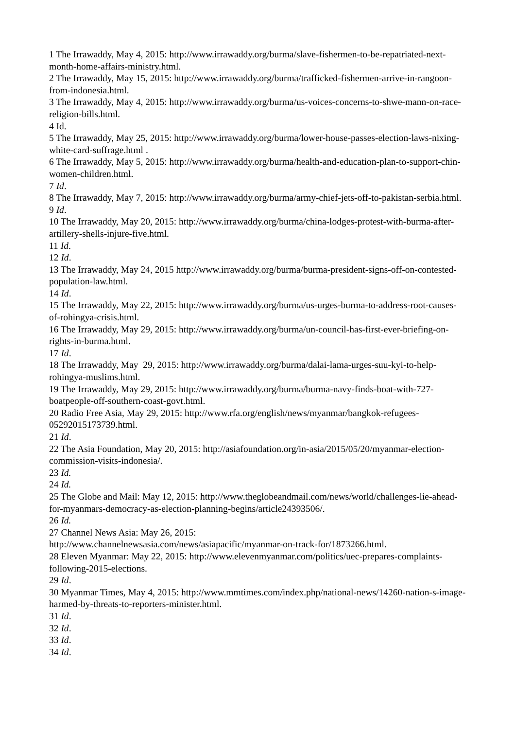1 The Irrawaddy, May 4, 2015: http://www.irrawaddy.org/burma/slave-fishermen-to-be-repatriated-next-month-home-affairs-ministry.html.
2 The Irrawaddy, May 15, 2015: http://www.irrawaddy.org/burma/trafficked-fishermen-arrive-in-rangoon-from-indonesia.html.
3 The Irrawaddy, May 4, 2015: http://www.irrawaddy.org/burma/us-voices-concerns-to-shwe-mann-on-race-religion-bills.html.
4 Id.
5 The Irrawaddy, May 25, 2015: http://www.irrawaddy.org/burma/lower-house-passes-election-laws-nixing-white-card-suffrage.html .
6 The Irrawaddy, May 5, 2015: http://www.irrawaddy.org/burma/health-and-education-plan-to-support-chin-women-children.html.
7 Id.
8 The Irrawaddy, May 7, 2015: http://www.irrawaddy.org/burma/army-chief-jets-off-to-pakistan-serbia.html.
9 Id.
10 The Irrawaddy, May 20, 2015: http://www.irrawaddy.org/burma/china-lodges-protest-with-burma-after-artillery-shells-injure-five.html.
11 Id.
12 Id.
13 The Irrawaddy, May 24, 2015 http://www.irrawaddy.org/burma/burma-president-signs-off-on-contested-population-law.html.
14 Id.
15 The Irrawaddy, May 22, 2015: http://www.irrawaddy.org/burma/us-urges-burma-to-address-root-causes-of-rohingya-crisis.html.
16 The Irrawaddy, May 29, 2015: http://www.irrawaddy.org/burma/un-council-has-first-ever-briefing-on-rights-in-burma.html.
17 Id.
18 The Irrawaddy, May 29, 2015: http://www.irrawaddy.org/burma/dalai-lama-urges-suu-kyi-to-help-rohingya-muslims.html.
19 The Irrawaddy, May 29, 2015: http://www.irrawaddy.org/burma/burma-navy-finds-boat-with-727-boatpeople-off-southern-coast-govt.html.
20 Radio Free Asia, May 29, 2015: http://www.rfa.org/english/news/myanmar/bangkok-refugees-05292015173739.html.
21 Id.
22 The Asia Foundation, May 20, 2015: http://asiafoundation.org/in-asia/2015/05/20/myanmar-election-commission-visits-indonesia/.
23 Id.
24 Id.
25 The Globe and Mail: May 12, 2015: http://www.theglobeandmail.com/news/world/challenges-lie-ahead-for-myanmars-democracy-as-election-planning-begins/article24393506/.
26 Id.
27 Channel News Asia: May 26, 2015:
http://www.channelnewsasia.com/news/asiapacific/myanmar-on-track-for/1873266.html.
28 Eleven Myanmar: May 22, 2015: http://www.elevenmyanmar.com/politics/uec-prepares-complaints-following-2015-elections.
29 Id.
30 Myanmar Times, May 4, 2015: http://www.mmtimes.com/index.php/national-news/14260-nation-s-image-harmed-by-threats-to-reporters-minister.html.
31 Id.
32 Id.
33 Id.
34 Id.